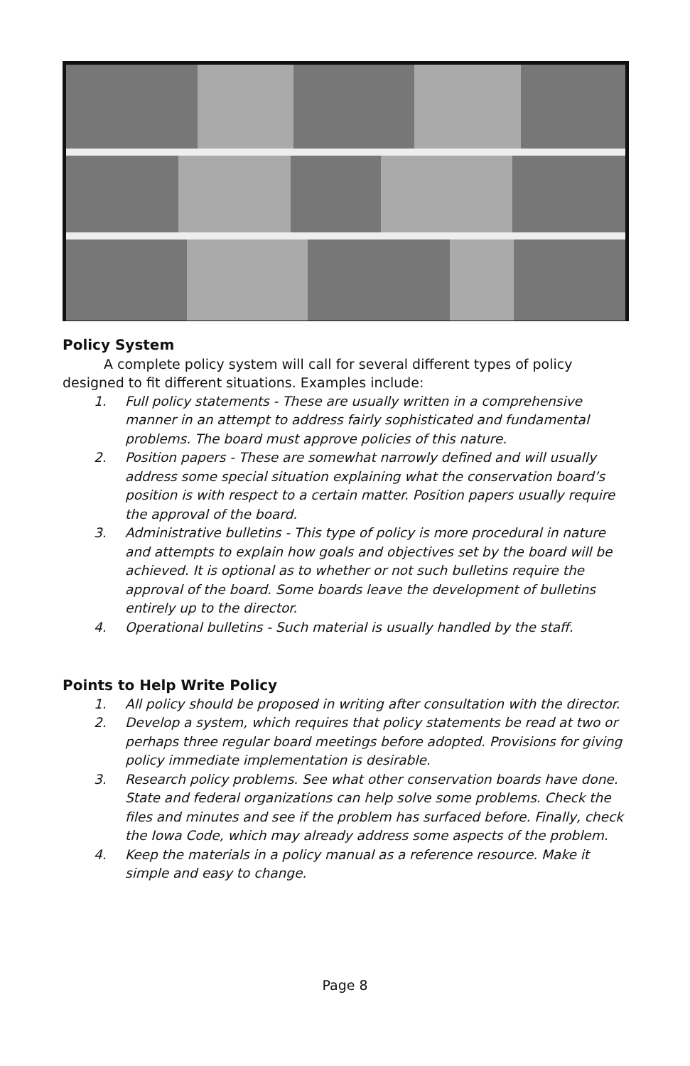Policy System
A complete policy system will call for several different types of policy designed to fit different situations. Examples include:
1. Full policy statements - These are usually written in a comprehensive manner in an attempt to address fairly sophisticated and fundamental problems. The board must approve policies of this nature.
2. Position papers - These are somewhat narrowly defined and will usually address some special situation explaining what the conservation board’s position is with respect to a certain matter. Position papers usually require the approval of the board.
3. Administrative bulletins - This type of policy is more procedural in nature and attempts to explain how goals and objectives set by the board will be achieved. It is optional as to whether or not such bulletins require the approval of the board. Some boards leave the development of bulletins entirely up to the director.
4. Operational bulletins - Such material is usually handled by the staff.
Points to Help Write Policy
1. All policy should be proposed in writing after consultation with the director.
2. Develop a system, which requires that policy statements be read at two or perhaps three regular board meetings before adopted. Provisions for giving policy immediate implementation is desirable.
3. Research policy problems. See what other conservation boards have done. State and federal organizations can help solve some problems. Check the files and minutes and see if the problem has surfaced before. Finally, check the Iowa Code, which may already address some aspects of the problem.
4. Keep the materials in a policy manual as a reference resource. Make it simple and easy to change.
Page 8